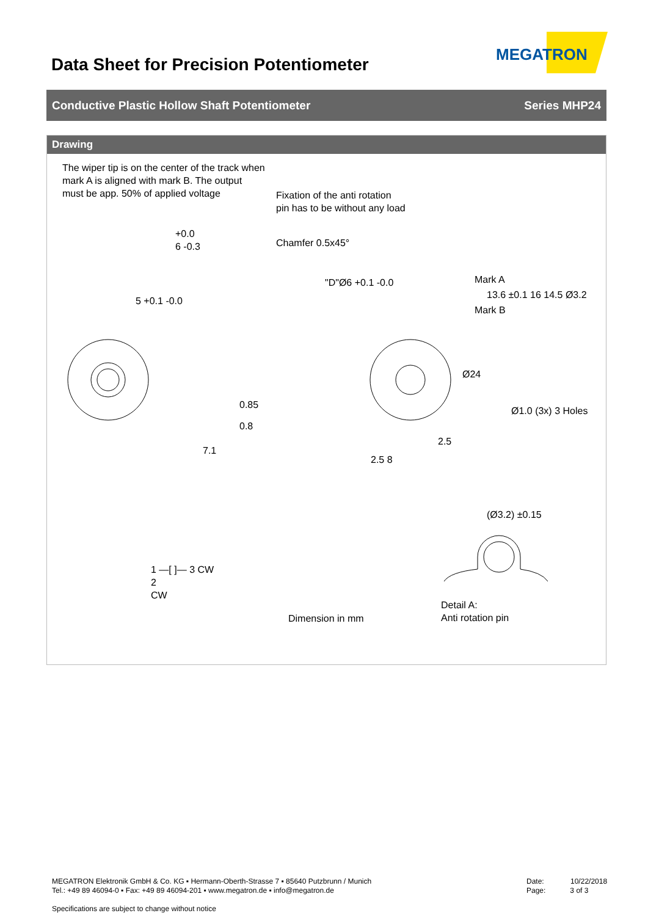Data Sheet for Precision Potentiometer
MEGATRON
Conductive Plastic Hollow Shaft Potentiometer Series MHP24
Drawing
The wiper tip is on the center of the track when
mark A is aligned with mark B. The output
must be app. 50% of applied voltage
Fixation of the anti rotation
pin has to be without any load
Chamfer 0.5x45°
+0.0
6 -0.3
5 +0.1 -0.0
"D"Ø6 +0.1 -0.0 Mark A
Mark B
Ø24
Ø1.0 (3x) 3 Holes
0.85
0.8
7.1
2.5
2.5 8
13.6 ±0.1 16 14.5 Ø3.2
(Ø3.2) ±0.15
1 —[ ]— 3 CW
2
CW
Dimension in mm
Detail A:
Anti rotation pin
MEGATRON Elektronik GmbH & Co. KG ▪ Hermann-Oberth-Strasse 7 ▪ 85640 Putzbrunn / Munich
Tel.: +49 89 46094-0 ▪ Fax: +49 89 46094-201 ▪ www.megatron.de ▪ info@megatron.de
Specifications are subject to change without notice
Date: 10/22/2018
Page: 3 of 3